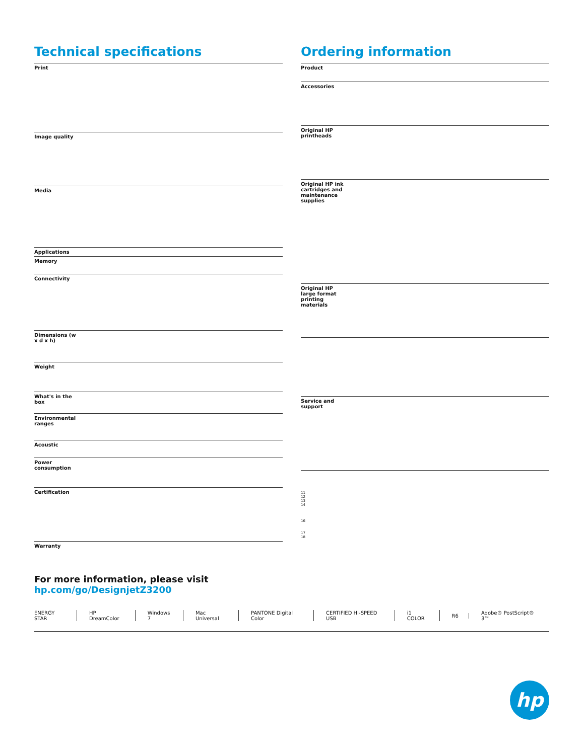Technical specifications
| Print | |
| Image quality | |
| Media | |
| Applications | |
| Memory | |
| Connectivity | |
| Dimensions (w x d x h) | |
| Weight | |
| What's in the box | |
| Environmental ranges | |
| Acoustic | |
| Power consumption | |
| Certification | |
| Warranty | |
Ordering information
| Product | |
| Accessories | |
| Original HP printheads | |
| Original HP ink cartridges and maintenance supplies | |
| Original HP large format printing materials | |
| Service and support | |
| 11 12 13 14 16 17 18 | |
For more information, please visit
hp.com/go/DesignjetZ3200
ENERGY STAR HP DreamColor Windows 7 Mac Universal PANTONE Digital Color CERTIFIED HI-SPEED USB i1 COLOR R6 Adobe® PostScript® 3™
hp